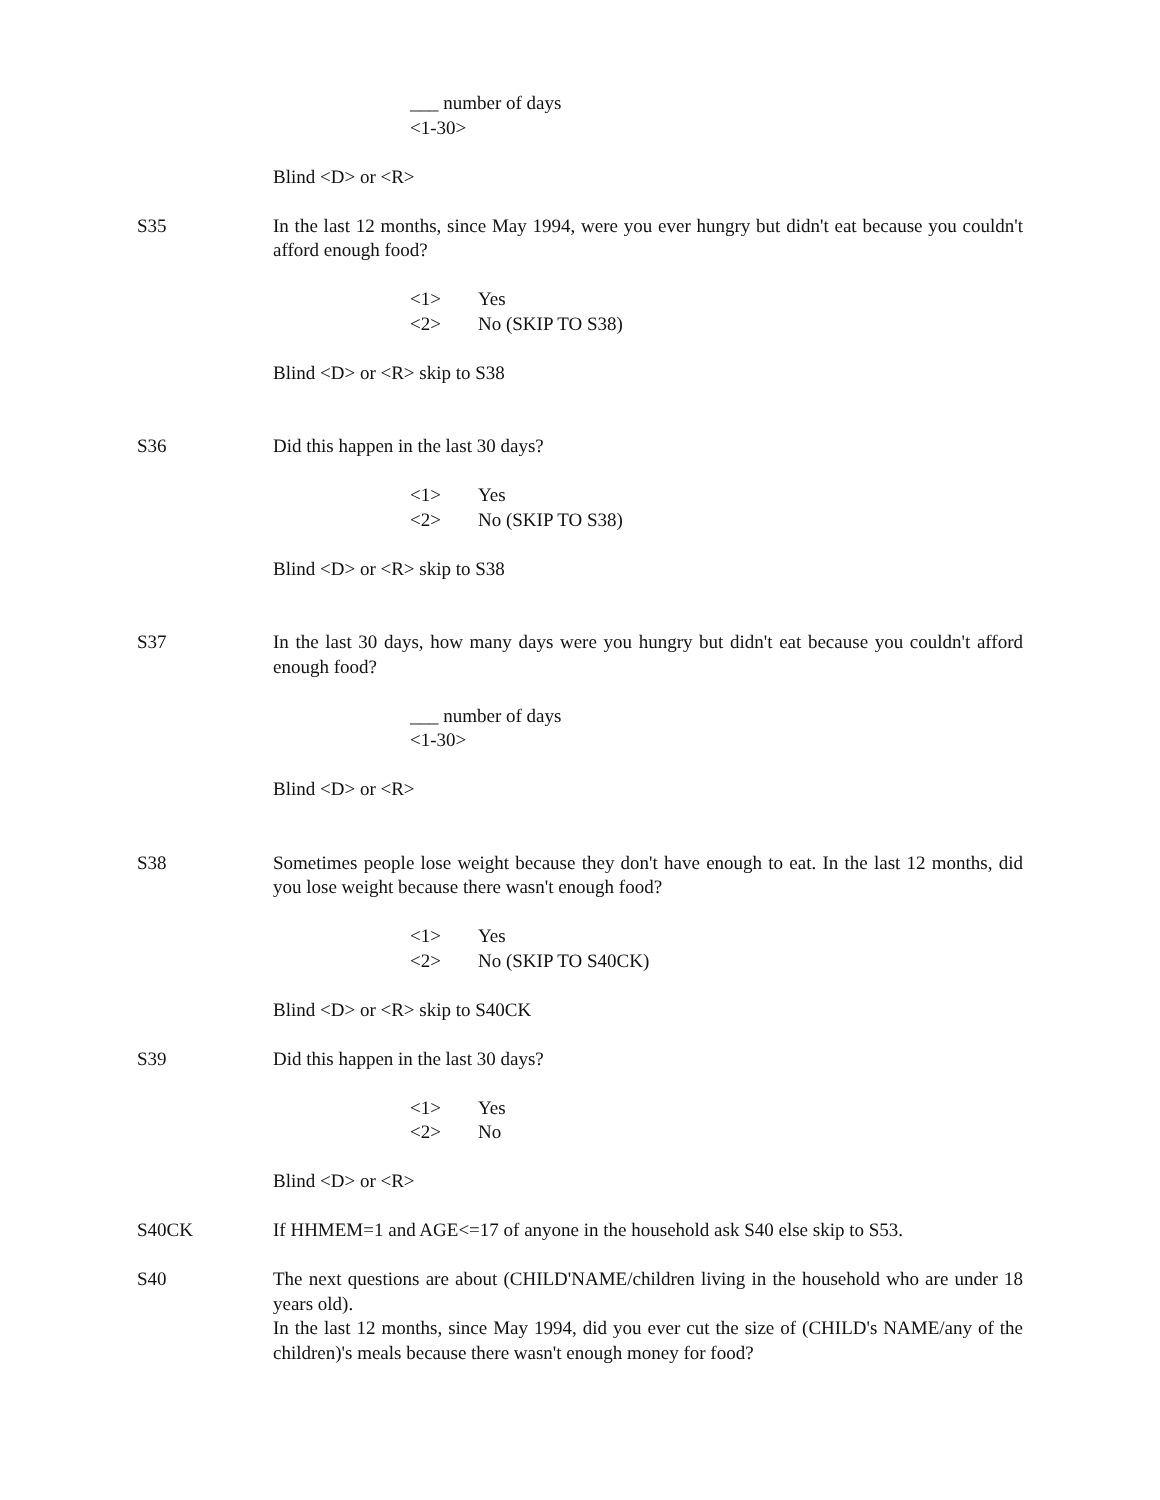___ number of days
<1-30>
Blind <D> or <R>
S35 In the last 12 months, since May 1994, were you ever hungry but didn't eat because you couldn't afford enough food?
<1> Yes
<2> No (SKIP TO S38)
Blind <D> or <R> skip to S38
S36 Did this happen in the last 30 days?
<1> Yes
<2> No (SKIP TO S38)
Blind <D> or <R> skip to S38
S37 In the last 30 days, how many days were you hungry but didn't eat because you couldn't afford enough food?
___ number of days
<1-30>
Blind <D> or <R>
S38 Sometimes people lose weight because they don't have enough to eat. In the last 12 months, did you lose weight because there wasn't enough food?
<1> Yes
<2> No (SKIP TO S40CK)
Blind <D> or <R> skip to S40CK
S39 Did this happen in the last 30 days?
<1> Yes
<2> No
Blind <D> or <R>
S40CK If HHMEM=1 and AGE<=17 of anyone in the household ask S40 else skip to S53.
S40 The next questions are about (CHILD'NAME/children living in the household who are under 18 years old).
In the last 12 months, since May 1994, did you ever cut the size of (CHILD's NAME/any of the children)'s meals because there wasn't enough money for food?